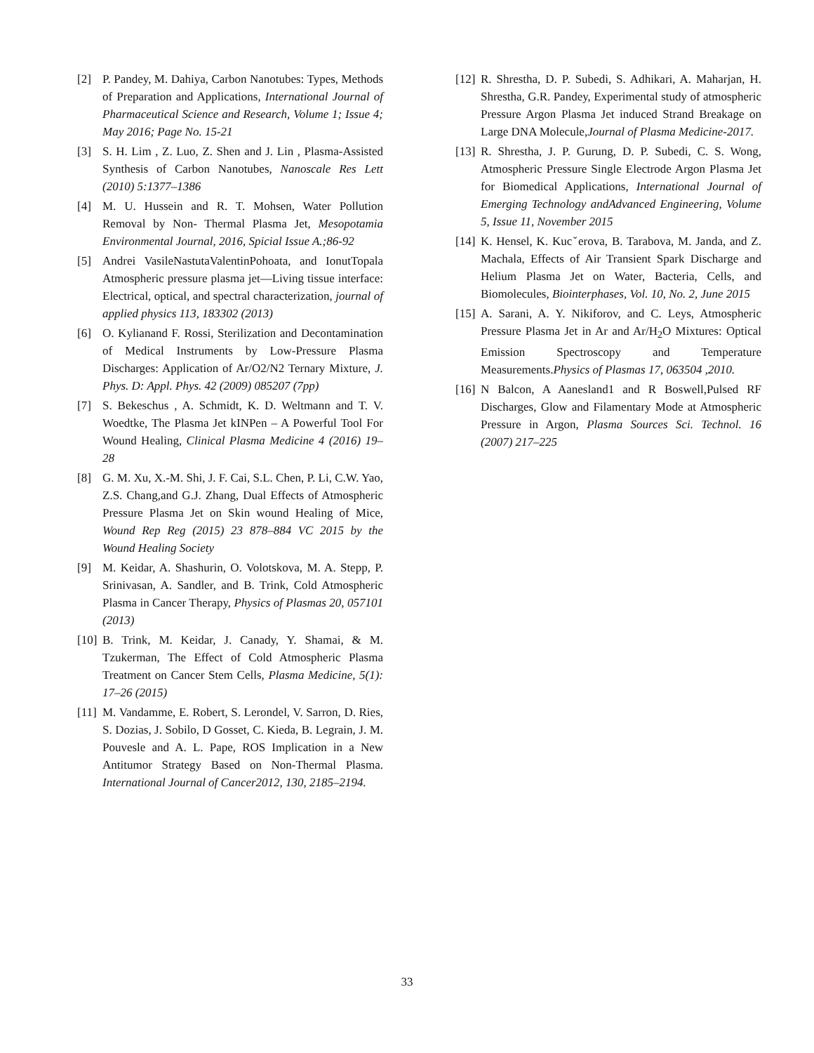[2] P. Pandey, M. Dahiya, Carbon Nanotubes: Types, Methods of Preparation and Applications, International Journal of Pharmaceutical Science and Research, Volume 1; Issue 4; May 2016; Page No. 15-21
[3] S. H. Lim , Z. Luo, Z. Shen and J. Lin , Plasma-Assisted Synthesis of Carbon Nanotubes, Nanoscale Res Lett (2010) 5:1377–1386
[4] M. U. Hussein and R. T. Mohsen, Water Pollution Removal by Non- Thermal Plasma Jet, Mesopotamia Environmental Journal, 2016, Spicial Issue A.;86-92
[5] Andrei VasileNastutaValentinPohoata, and IonutTopala Atmospheric pressure plasma jet—Living tissue interface: Electrical, optical, and spectral characterization, journal of applied physics 113, 183302 (2013)
[6] O. Kylianand F. Rossi, Sterilization and Decontamination of Medical Instruments by Low-Pressure Plasma Discharges: Application of Ar/O2/N2 Ternary Mixture, J. Phys. D: Appl. Phys. 42 (2009) 085207 (7pp)
[7] S. Bekeschus , A. Schmidt, K. D. Weltmann and T. V. Woedtke, The Plasma Jet kINPen – A Powerful Tool For Wound Healing, Clinical Plasma Medicine 4 (2016) 19–28
[8] G. M. Xu, X.-M. Shi, J. F. Cai, S.L. Chen, P. Li, C.W. Yao, Z.S. Chang,and G.J. Zhang, Dual Effects of Atmospheric Pressure Plasma Jet on Skin wound Healing of Mice, Wound Rep Reg (2015) 23 878–884 VC 2015 by the Wound Healing Society
[9] M. Keidar, A. Shashurin, O. Volotskova, M. A. Stepp, P. Srinivasan, A. Sandler, and B. Trink, Cold Atmospheric Plasma in Cancer Therapy, Physics of Plasmas 20, 057101 (2013)
[10] B. Trink, M. Keidar, J. Canady, Y. Shamai, & M. Tzukerman, The Effect of Cold Atmospheric Plasma Treatment on Cancer Stem Cells, Plasma Medicine, 5(1): 17–26 (2015)
[11] M. Vandamme, E. Robert, S. Lerondel, V. Sarron, D. Ries, S. Dozias, J. Sobilo, D Gosset, C. Kieda, B. Legrain, J. M. Pouvesle and A. L. Pape, ROS Implication in a New Antitumor Strategy Based on Non-Thermal Plasma. International Journal of Cancer2012, 130, 2185–2194.
[12] R. Shrestha, D. P. Subedi, S. Adhikari, A. Maharjan, H. Shrestha, G.R. Pandey, Experimental study of atmospheric Pressure Argon Plasma Jet induced Strand Breakage on Large DNA Molecule,Journal of Plasma Medicine-2017.
[13] R. Shrestha, J. P. Gurung, D. P. Subedi, C. S. Wong, Atmospheric Pressure Single Electrode Argon Plasma Jet for Biomedical Applications, International Journal of Emerging Technology andAdvanced Engineering, Volume 5, Issue 11, November 2015
[14] K. Hensel, K. Kucˇerova, B. Tarabova, M. Janda, and Z. Machala, Effects of Air Transient Spark Discharge and Helium Plasma Jet on Water, Bacteria, Cells, and Biomolecules, Biointerphases, Vol. 10, No. 2, June 2015
[15] A. Sarani, A. Y. Nikiforov, and C. Leys, Atmospheric Pressure Plasma Jet in Ar and Ar/H<sub>2</sub>O Mixtures: Optical Emission Spectroscopy and Temperature Measurements.Physics of Plasmas 17, 063504 ,2010.
[16] N Balcon, A Aanesland1 and R Boswell,Pulsed RF Discharges, Glow and Filamentary Mode at Atmospheric Pressure in Argon, Plasma Sources Sci. Technol. 16 (2007) 217–225
33